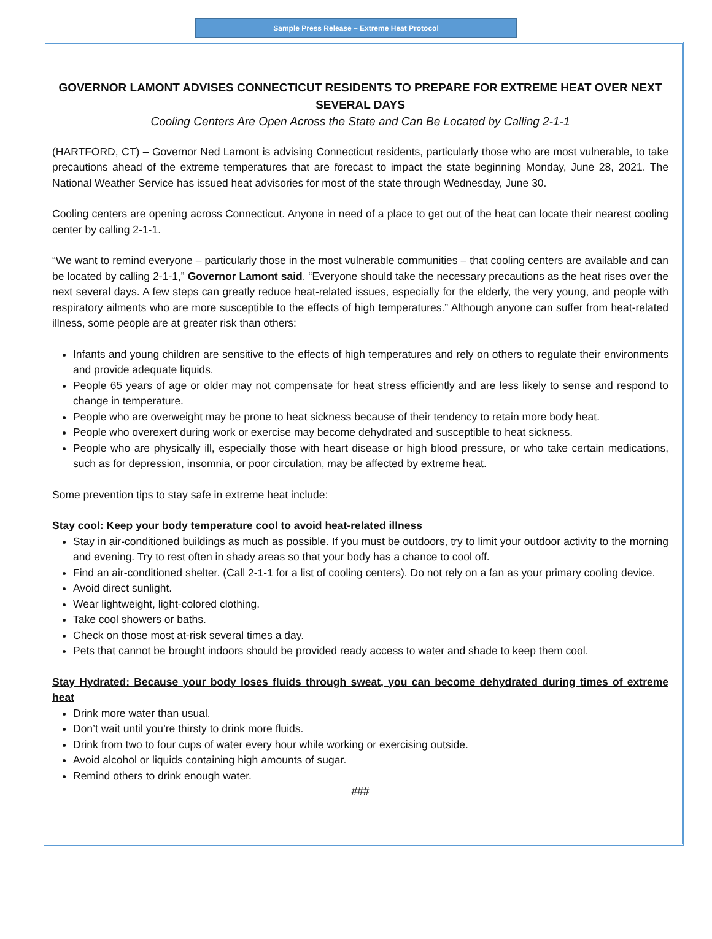Sample Press Release – Extreme Heat Protocol
GOVERNOR LAMONT ADVISES CONNECTICUT RESIDENTS TO PREPARE FOR EXTREME HEAT OVER NEXT SEVERAL DAYS
Cooling Centers Are Open Across the State and Can Be Located by Calling 2-1-1
(HARTFORD, CT) – Governor Ned Lamont is advising Connecticut residents, particularly those who are most vulnerable, to take precautions ahead of the extreme temperatures that are forecast to impact the state beginning Monday, June 28, 2021. The National Weather Service has issued heat advisories for most of the state through Wednesday, June 30.
Cooling centers are opening across Connecticut. Anyone in need of a place to get out of the heat can locate their nearest cooling center by calling 2-1-1.
“We want to remind everyone – particularly those in the most vulnerable communities – that cooling centers are available and can be located by calling 2-1-1,” Governor Lamont said. “Everyone should take the necessary precautions as the heat rises over the next several days. A few steps can greatly reduce heat-related issues, especially for the elderly, the very young, and people with respiratory ailments who are more susceptible to the effects of high temperatures.” Although anyone can suffer from heat-related illness, some people are at greater risk than others:
Infants and young children are sensitive to the effects of high temperatures and rely on others to regulate their environments and provide adequate liquids.
People 65 years of age or older may not compensate for heat stress efficiently and are less likely to sense and respond to change in temperature.
People who are overweight may be prone to heat sickness because of their tendency to retain more body heat.
People who overexert during work or exercise may become dehydrated and susceptible to heat sickness.
People who are physically ill, especially those with heart disease or high blood pressure, or who take certain medications, such as for depression, insomnia, or poor circulation, may be affected by extreme heat.
Some prevention tips to stay safe in extreme heat include:
Stay cool: Keep your body temperature cool to avoid heat-related illness
Stay in air-conditioned buildings as much as possible. If you must be outdoors, try to limit your outdoor activity to the morning and evening. Try to rest often in shady areas so that your body has a chance to cool off.
Find an air-conditioned shelter. (Call 2-1-1 for a list of cooling centers). Do not rely on a fan as your primary cooling device.
Avoid direct sunlight.
Wear lightweight, light-colored clothing.
Take cool showers or baths.
Check on those most at-risk several times a day.
Pets that cannot be brought indoors should be provided ready access to water and shade to keep them cool.
Stay Hydrated: Because your body loses fluids through sweat, you can become dehydrated during times of extreme heat
Drink more water than usual.
Don’t wait until you’re thirsty to drink more fluids.
Drink from two to four cups of water every hour while working or exercising outside.
Avoid alcohol or liquids containing high amounts of sugar.
Remind others to drink enough water.
###